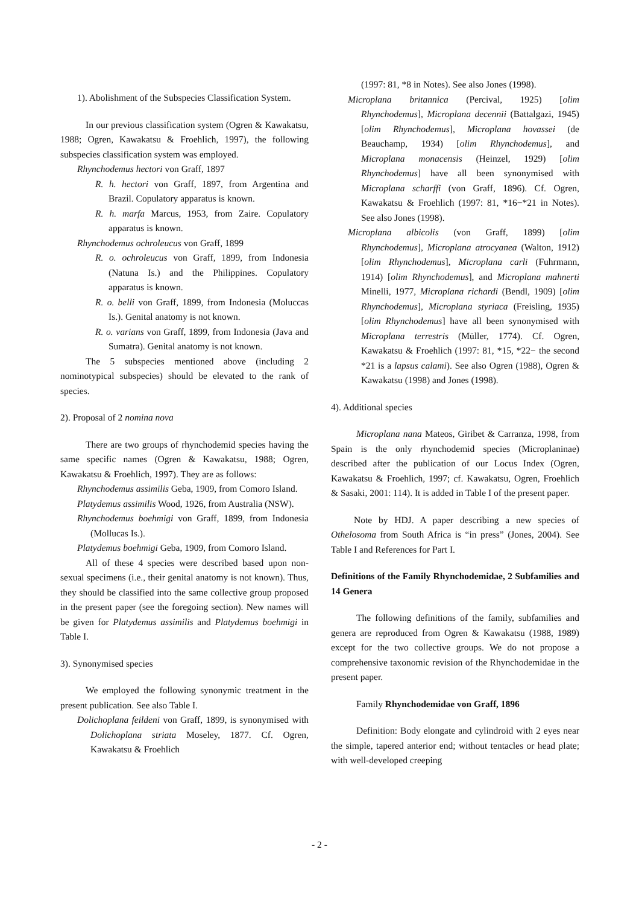1). Abolishment of the Subspecies Classification System.
In our previous classification system (Ogren & Kawakatsu, 1988; Ogren, Kawakatsu & Froehlich, 1997), the following subspecies classification system was employed.
Rhynchodemus hectori von Graff, 1897
R. h. hectori von Graff, 1897, from Argentina and Brazil. Copulatory apparatus is known.
R. h. marfa Marcus, 1953, from Zaire. Copulatory apparatus is known.
Rhynchodemus ochroleucus von Graff, 1899
R. o. ochroleucus von Graff, 1899, from Indonesia (Natuna Is.) and the Philippines. Copulatory apparatus is known.
R. o. belli von Graff, 1899, from Indonesia (Moluccas Is.). Genital anatomy is not known.
R. o. varians von Graff, 1899, from Indonesia (Java and Sumatra). Genital anatomy is not known.
The 5 subspecies mentioned above (including 2 nominotypical subspecies) should be elevated to the rank of species.
2). Proposal of 2 nomina nova
There are two groups of rhynchodemid species having the same specific names (Ogren & Kawakatsu, 1988; Ogren, Kawakatsu & Froehlich, 1997). They are as follows:
Rhynchodemus assimilis Geba, 1909, from Comoro Island.
Platydemus assimilis Wood, 1926, from Australia (NSW).
Rhynchodemus boehmigi von Graff, 1899, from Indonesia (Mollucas Is.).
Platydemus boehmigi Geba, 1909, from Comoro Island.
All of these 4 species were described based upon non-sexual specimens (i.e., their genital anatomy is not known). Thus, they should be classified into the same collective group proposed in the present paper (see the foregoing section). New names will be given for Platydemus assimilis and Platydemus boehmigi in Table I.
3). Synonymised species
We employed the following synonymic treatment in the present publication. See also Table I.
Dolichoplana feildeni von Graff, 1899, is synonymised with Dolichoplana striata Moseley, 1877. Cf. Ogren, Kawakatsu & Froehlich
(1997: 81, *8 in Notes). See also Jones (1998).
Microplana britannica (Percival, 1925) [olim Rhynchodemus], Microplana decennii (Battalgazi, 1945) [olim Rhynchodemus], Microplana hovassei (de Beauchamp, 1934) [olim Rhynchodemus], and Microplana monacensis (Heinzel, 1929) [olim Rhynchodemus] have all been synonymised with Microplana scharffi (von Graff, 1896). Cf. Ogren, Kawakatsu & Froehlich (1997: 81, *16−*21 in Notes). See also Jones (1998).
Microplana albicolis (von Graff, 1899) [olim Rhynchodemus], Microplana atrocyanea (Walton, 1912) [olim Rhynchodemus], Microplana carli (Fuhrmann, 1914) [olim Rhynchodemus], and Microplana mahnerti Minelli, 1977, Microplana richardi (Bendl, 1909) [olim Rhynchodemus], Microplana styriaca (Freisling, 1935) [olim Rhynchodemus] have all been synonymised with Microplana terrestris (Müller, 1774). Cf. Ogren, Kawakatsu & Froehlich (1997: 81, *15, *22− the second *21 is a lapsus calami). See also Ogren (1988), Ogren & Kawakatsu (1998) and Jones (1998).
4). Additional species
Microplana nana Mateos, Giribet & Carranza, 1998, from Spain is the only rhynchodemid species (Microplaninae) described after the publication of our Locus Index (Ogren, Kawakatsu & Froehlich, 1997; cf. Kawakatsu, Ogren, Froehlich & Sasaki, 2001: 114). It is added in Table I of the present paper.
Note by HDJ. A paper describing a new species of Othelosoma from South Africa is “in press” (Jones, 2004). See Table I and References for Part I.
Definitions of the Family Rhynchodemidae, 2 Subfamilies and 14 Genera
The following definitions of the family, subfamilies and genera are reproduced from Ogren & Kawakatsu (1988, 1989) except for the two collective groups. We do not propose a comprehensive taxonomic revision of the Rhynchodemidae in the present paper.
Family Rhynchodemidae von Graff, 1896
Definition: Body elongate and cylindroid with 2 eyes near the simple, tapered anterior end; without tentacles or head plate; with well-developed creeping
- 2 -